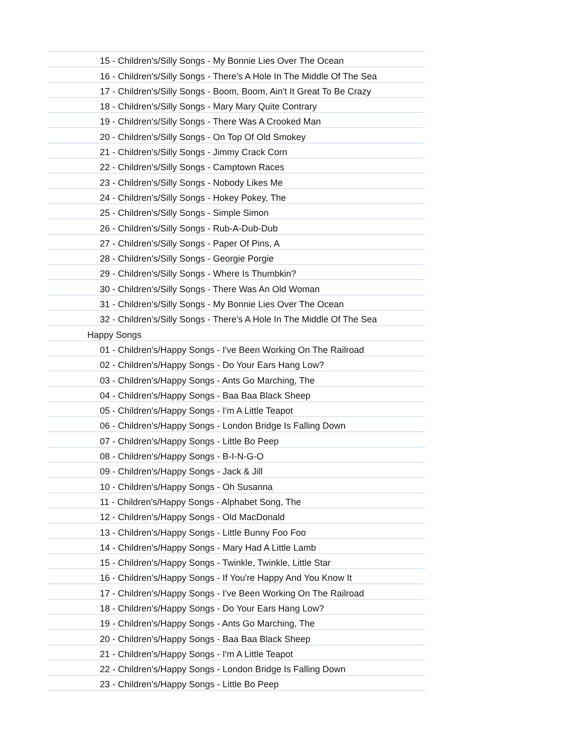| 15 - Children's/Silly Songs - My Bonnie Lies Over The Ocean |
| 16 - Children's/Silly Songs - There's A Hole In The Middle Of The Sea |
| 17 - Children's/Silly Songs - Boom, Boom, Ain't It Great To Be Crazy |
| 18 - Children's/Silly Songs - Mary Mary Quite Contrary |
| 19 - Children's/Silly Songs - There Was A Crooked Man |
| 20 - Children's/Silly Songs - On Top Of Old Smokey |
| 21 - Children's/Silly Songs - Jimmy Crack Corn |
| 22 - Children's/Silly Songs - Camptown Races |
| 23 - Children's/Silly Songs - Nobody Likes Me |
| 24 - Children's/Silly Songs - Hokey Pokey, The |
| 25 - Children's/Silly Songs - Simple Simon |
| 26 - Children's/Silly Songs - Rub-A-Dub-Dub |
| 27 - Children's/Silly Songs - Paper Of Pins, A |
| 28 - Children's/Silly Songs - Georgie Porgie |
| 29 - Children's/Silly Songs - Where Is Thumbkin? |
| 30 - Children's/Silly Songs - There Was An Old Woman |
| 31 - Children's/Silly Songs - My Bonnie Lies Over The Ocean |
| 32 - Children's/Silly Songs - There's A Hole In The Middle Of The Sea |
| Happy Songs |
| 01 - Children's/Happy Songs - I've Been Working On The Railroad |
| 02 - Children's/Happy Songs - Do Your Ears Hang Low? |
| 03 - Children's/Happy Songs - Ants Go Marching, The |
| 04 - Children's/Happy Songs - Baa Baa Black Sheep |
| 05 - Children's/Happy Songs - I'm A Little Teapot |
| 06 - Children's/Happy Songs - London Bridge Is Falling Down |
| 07 - Children's/Happy Songs - Little Bo Peep |
| 08 - Children's/Happy Songs - B-I-N-G-O |
| 09 - Children's/Happy Songs - Jack & Jill |
| 10 - Children's/Happy Songs - Oh Susanna |
| 11 - Children's/Happy Songs - Alphabet Song, The |
| 12 - Children's/Happy Songs - Old MacDonald |
| 13 - Children's/Happy Songs - Little Bunny Foo Foo |
| 14 - Children's/Happy Songs - Mary Had A Little Lamb |
| 15 - Children's/Happy Songs - Twinkle, Twinkle, Little Star |
| 16 - Children's/Happy Songs - If You're Happy And You Know It |
| 17 - Children's/Happy Songs - I've Been Working On The Railroad |
| 18 - Children's/Happy Songs - Do Your Ears Hang Low? |
| 19 - Children's/Happy Songs - Ants Go Marching, The |
| 20 - Children's/Happy Songs - Baa Baa Black Sheep |
| 21 - Children's/Happy Songs - I'm A Little Teapot |
| 22 - Children's/Happy Songs - London Bridge Is Falling Down |
| 23 - Children's/Happy Songs - Little Bo Peep |